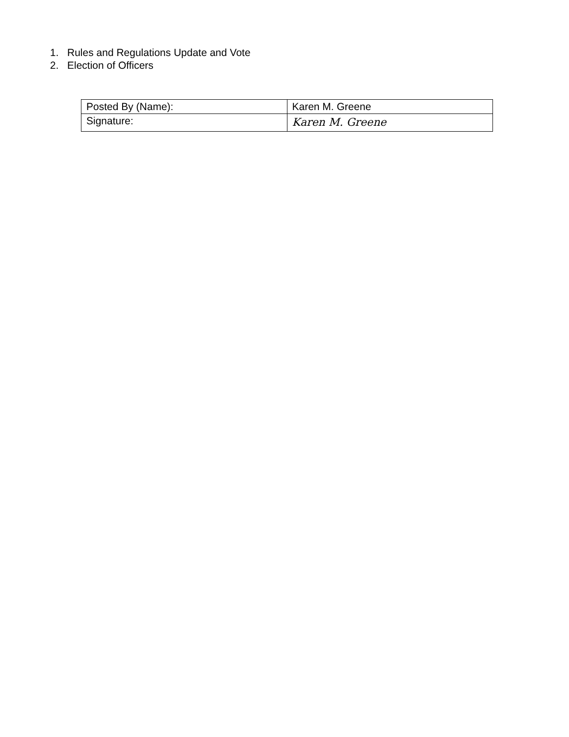1. Rules and Regulations Update and Vote
2. Election of Officers
| Posted By (Name): | Karen M. Greene |
| Signature: | Karen M. Greene |